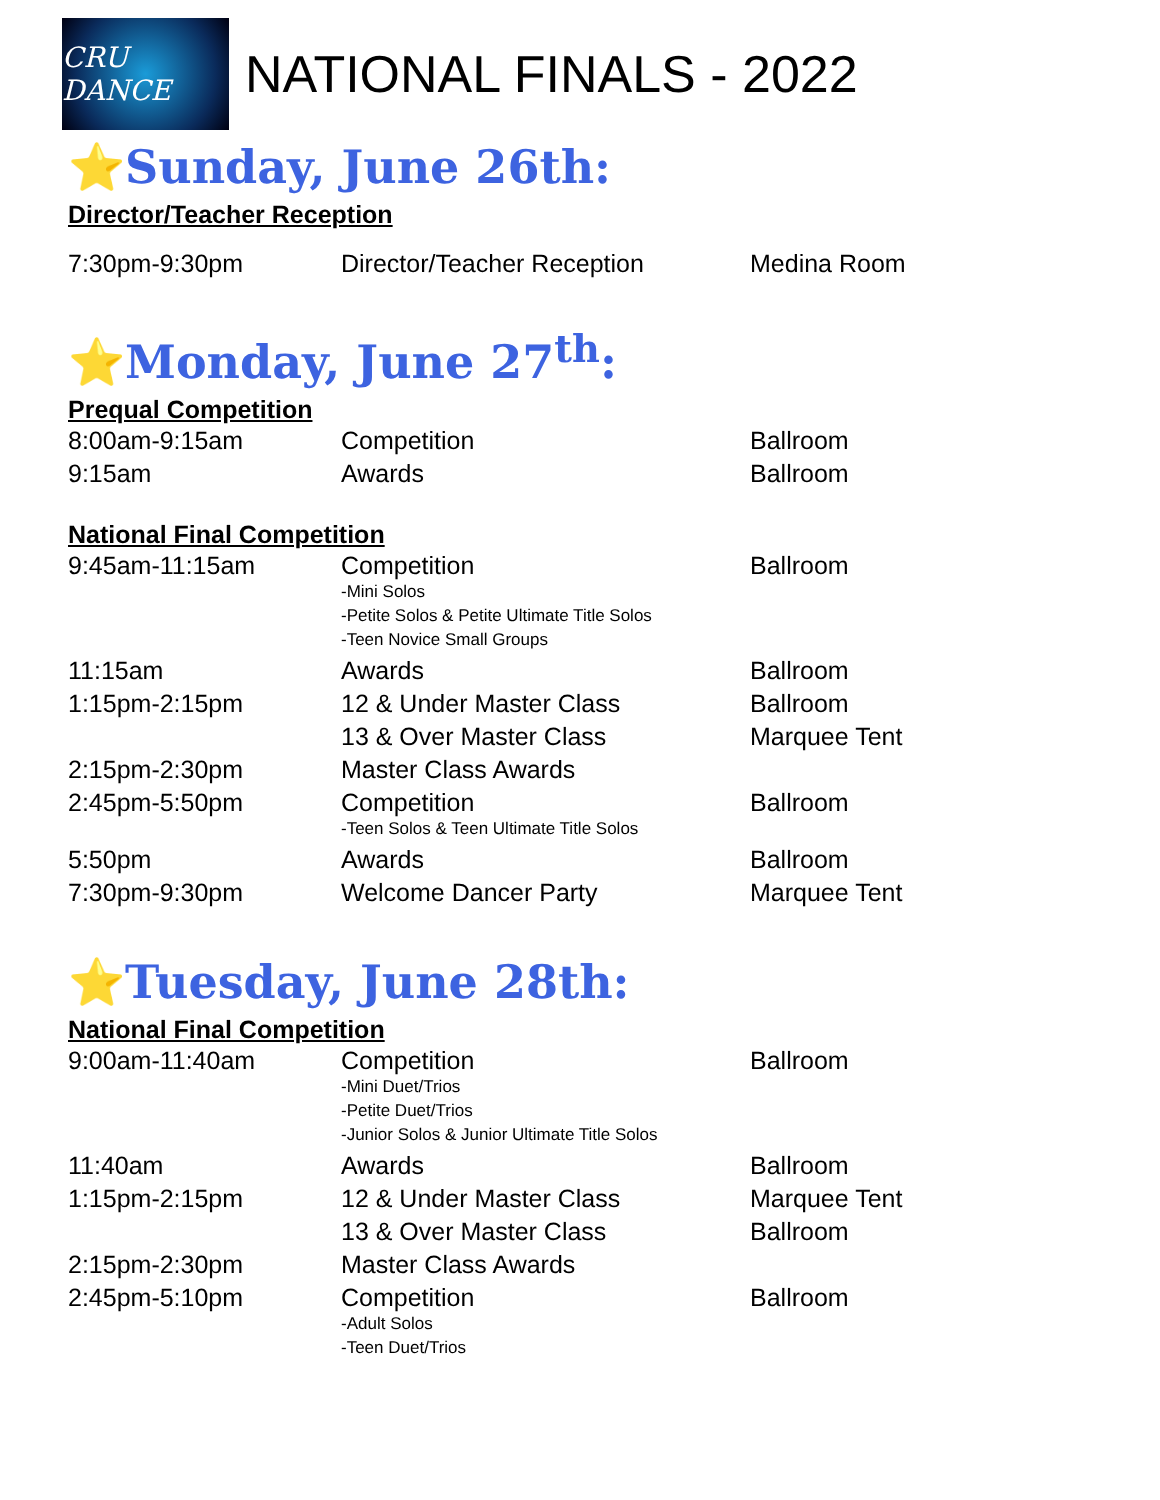CRU DANCE
NATIONAL FINALS - 2022
⭐Sunday, June 26th:
Director/Teacher Reception
| 7:30pm-9:30pm | Director/Teacher Reception | Medina Room |
⭐Monday, June 27<sup>th</sup>:
Prequal Competition
| 8:00am-9:15am | Competition | Ballroom |
| 9:15am | Awards | Ballroom |
National Final Competition
| 9:45am-11:15am | Competition -Mini Solos -Petite Solos & Petite Ultimate Title Solos -Teen Novice Small Groups | Ballroom |
| 11:15am | Awards | Ballroom |
| 1:15pm-2:15pm | 12 & Under Master Class | Ballroom |
| | 13 & Over Master Class | Marquee Tent |
| 2:15pm-2:30pm | Master Class Awards | |
| 2:45pm-5:50pm | Competition -Teen Solos & Teen Ultimate Title Solos | Ballroom |
| 5:50pm | Awards | Ballroom |
| 7:30pm-9:30pm | Welcome Dancer Party | Marquee Tent |
⭐Tuesday, June 28th:
National Final Competition
| 9:00am-11:40am | Competition -Mini Duet/Trios -Petite Duet/Trios -Junior Solos & Junior Ultimate Title Solos | Ballroom |
| 11:40am | Awards | Ballroom |
| 1:15pm-2:15pm | 12 & Under Master Class | Marquee Tent |
| | 13 & Over Master Class | Ballroom |
| 2:15pm-2:30pm | Master Class Awards | |
| 2:45pm-5:10pm | Competition -Adult Solos -Teen Duet/Trios | Ballroom |